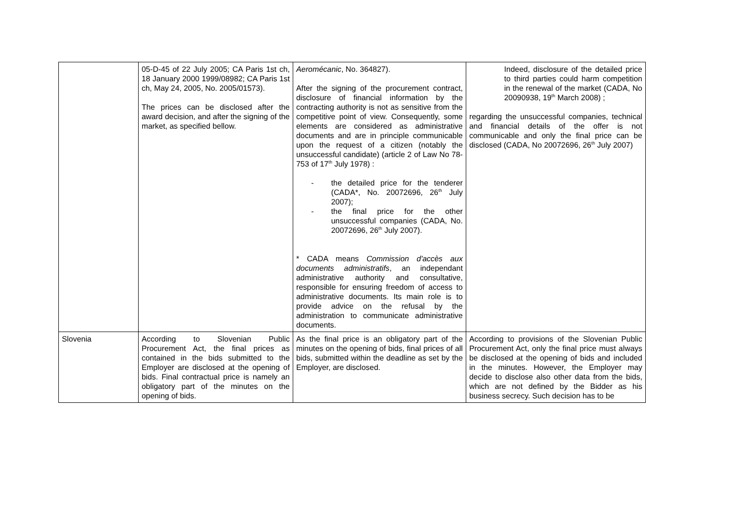| | 05-D-45 of 22 July 2005; CA Paris 1st ch, 18 January 2000 1999/08982; CA Paris 1st ch, May 24, 2005, No. 2005/01573). The prices can be disclosed after the award decision, and after the signing of the market, as specified bellow. | Aeromécanic , No. 364827). After the signing of the procurement contract, disclosure of financial information by the contracting authority is not as sensitive from the competitive point of view. Consequently, some elements are considered as administrative documents and are in principle communicable upon the request of a citizen (notably the unsuccessful candidate) (article 2 of Law No 78-753 of 17<sup>th</sup> July 1978) : - the detailed price for the tenderer (CADA*, No. 20072696, 26<sup>th</sup> July 2007); - the final price for the other unsuccessful companies (CADA, No. 20072696, 26<sup>th</sup> July 2007). * CADA means Commission d'accès aux documents administratifs , an independant administrative authority and consultative, responsible for ensuring freedom of access to administrative documents. Its main role is to provide advice on the refusal by the administration to communicate administrative documents. | Indeed, disclosure of the detailed price to third parties could harm competition in the renewal of the market (CADA, No 20090938, 19<sup>th</sup> March 2008) ; regarding the unsuccessful companies, technical and financial details of the offer is not communicable and only the final price can be disclosed (CADA, No 20072696, 26<sup>th</sup> July 2007) |
| Slovenia | According to Slovenian Public Procurement Act, the final prices as contained in the bids submitted to the Employer are disclosed at the opening of bids. Final contractual price is namely an obligatory part of the minutes on the opening of bids. | As the final price is an obligatory part of the minutes on the opening of bids, final prices of all bids, submitted within the deadline as set by the Employer, are disclosed. | According to provisions of the Slovenian Public Procurement Act, only the final price must always be disclosed at the opening of bids and included in the minutes. However, the Employer may decide to disclose also other data from the bids, which are not defined by the Bidder as his business secrecy. Such decision has to be |